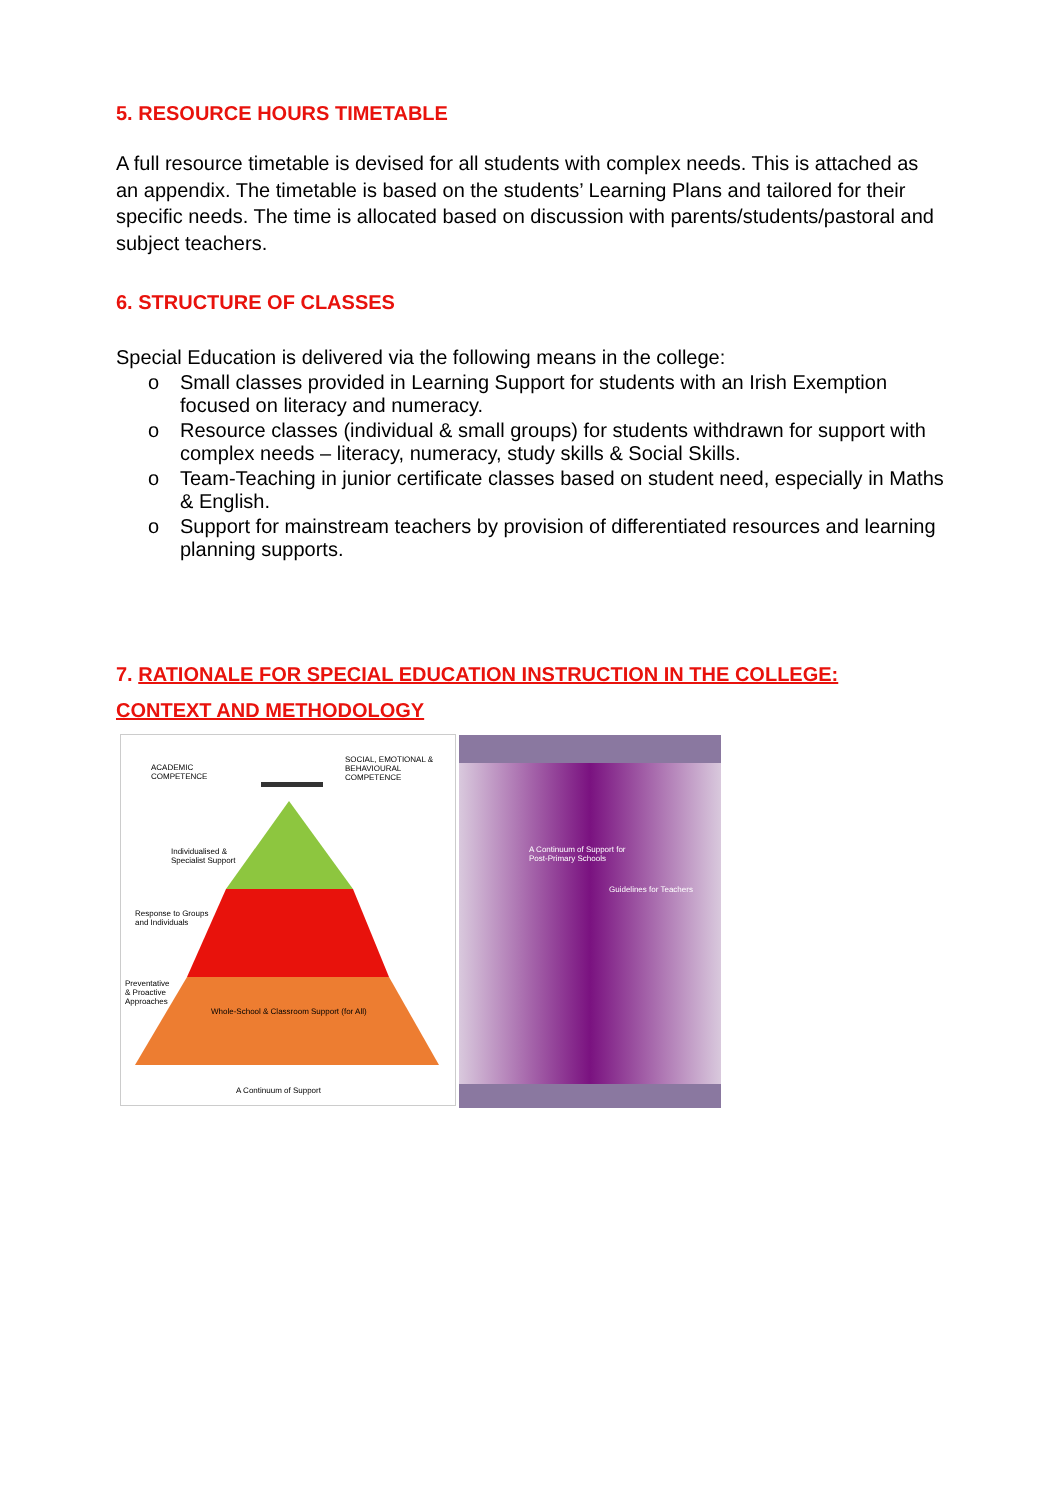5. RESOURCE HOURS TIMETABLE
A full resource timetable is devised for all students with complex needs. This is attached as an appendix. The timetable is based on the students’ Learning Plans and tailored for their specific needs. The time is allocated based on discussion with parents/students/pastoral and subject teachers.
6. STRUCTURE OF CLASSES
Special Education is delivered via the following means in the college:
o Small classes provided in Learning Support for students with an Irish Exemption focused on literacy and numeracy.
o Resource classes (individual & small groups) for students withdrawn for support with complex needs – literacy, numeracy, study skills & Social Skills.
o Team-Teaching in junior certificate classes based on student need, especially in Maths & English.
o Support for mainstream teachers by provision of differentiated resources and learning planning supports.
7. RATIONALE FOR SPECIAL EDUCATION INSTRUCTION IN THE COLLEGE:
CONTEXT AND METHODOLOGY
ACADEMIC
COMPETENCE
SOCIAL, EMOTIONAL &
BEHAVIOURAL
COMPETENCE
Individualised &
Specialist Support
Response to Groups
and Individuals
Preventative
& Proactive
Approaches
Whole-School & Classroom Support (for All)
A Continuum of Support
A Continuum of Support for
Post-Primary Schools
Guidelines for Teachers